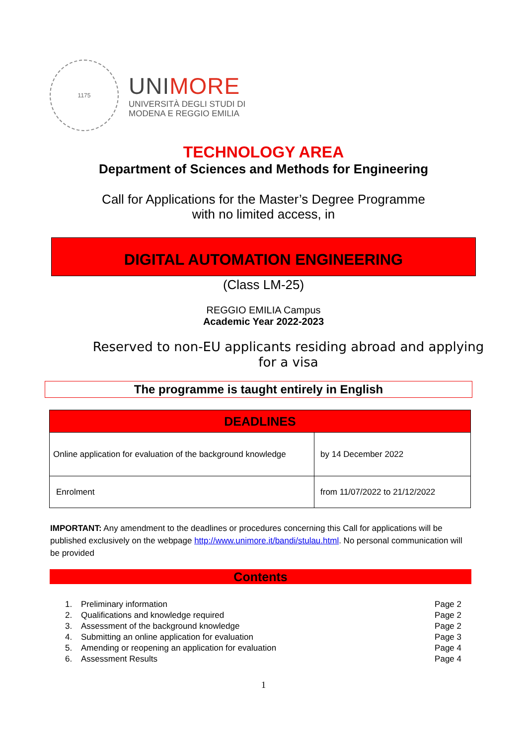1175
UNIMORE
UNIVERSITÀ DEGLI STUDI DI
MODENA E REGGIO EMILIA
TECHNOLOGY AREA
Department of Sciences and Methods for Engineering
Call for Applications for the Master’s Degree Programme
with no limited access, in
DIGITAL AUTOMATION ENGINEERING
(Class LM-25)
REGGIO EMILIA Campus
Academic Year 2022-2023
Reserved to non-EU applicants residing abroad and applying
for a visa
The programme is taught entirely in English
| DEADLINES | |
| --- | --- |
| Online application for evaluation of the background knowledge | by 14 December 2022 |
| Enrolment | from 11/07/2022 to 21/12/2022 |
IMPORTANT: Any amendment to the deadlines or procedures concerning this Call for applications will be published exclusively on the webpage http://www.unimore.it/bandi/stulau.html. No personal communication will be provided
Contents
| 1. | Preliminary information | Page 2 |
| 2. | Qualifications and knowledge required | Page 2 |
| 3. | Assessment of the background knowledge | Page 2 |
| 4. | Submitting an online application for evaluation | Page 3 |
| 5. | Amending or reopening an application for evaluation | Page 4 |
| 6. | Assessment Results | Page 4 |
1